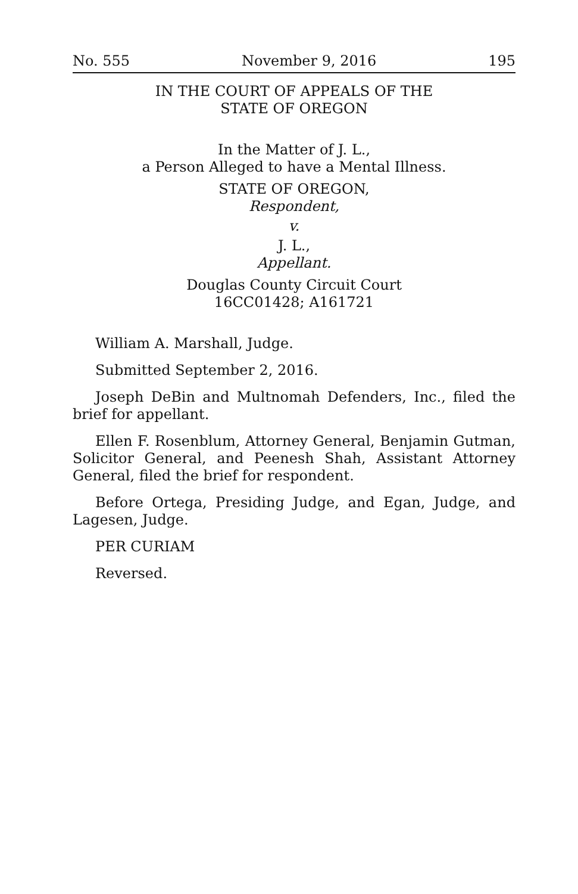No. 555 November 9, 2016 195
IN THE COURT OF APPEALS OF THE
STATE OF OREGON
In the Matter of J. L.,
a Person Alleged to have a Mental Illness.
STATE OF OREGON,
Respondent,
v.
J. L.,
Appellant.
Douglas County Circuit Court
16CC01428; A161721
William A. Marshall, Judge.
Submitted September 2, 2016.
Joseph DeBin and Multnomah Defenders, Inc., filed the brief for appellant.
Ellen F. Rosenblum, Attorney General, Benjamin Gutman, Solicitor General, and Peenesh Shah, Assistant Attorney General, filed the brief for respondent.
Before Ortega, Presiding Judge, and Egan, Judge, and Lagesen, Judge.
PER CURIAM
Reversed.